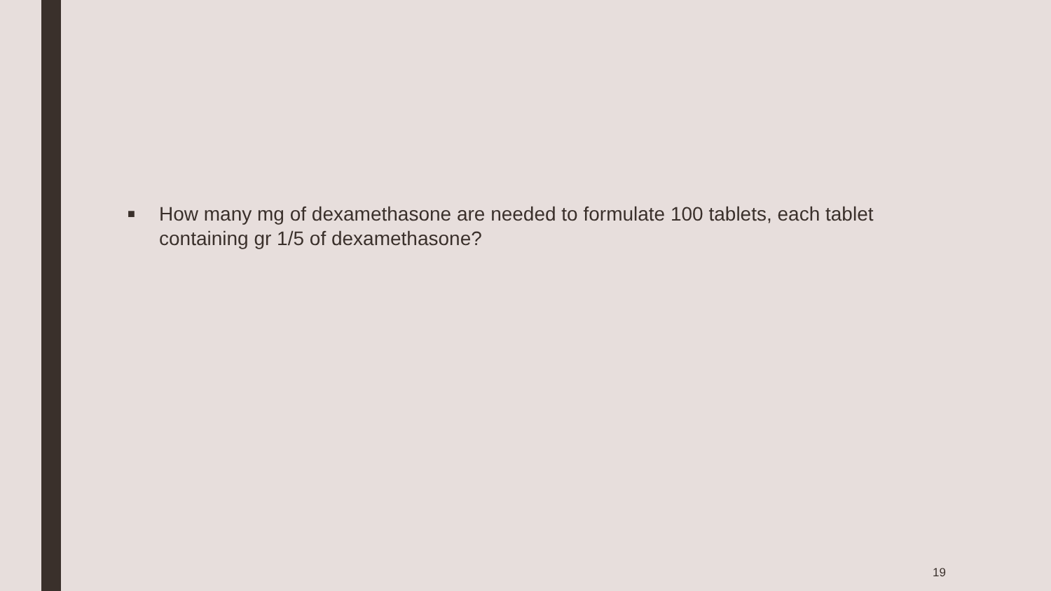■
How many mg of dexamethasone are needed to formulate 100 tablets, each tablet containing gr 1/5 of dexamethasone?
19